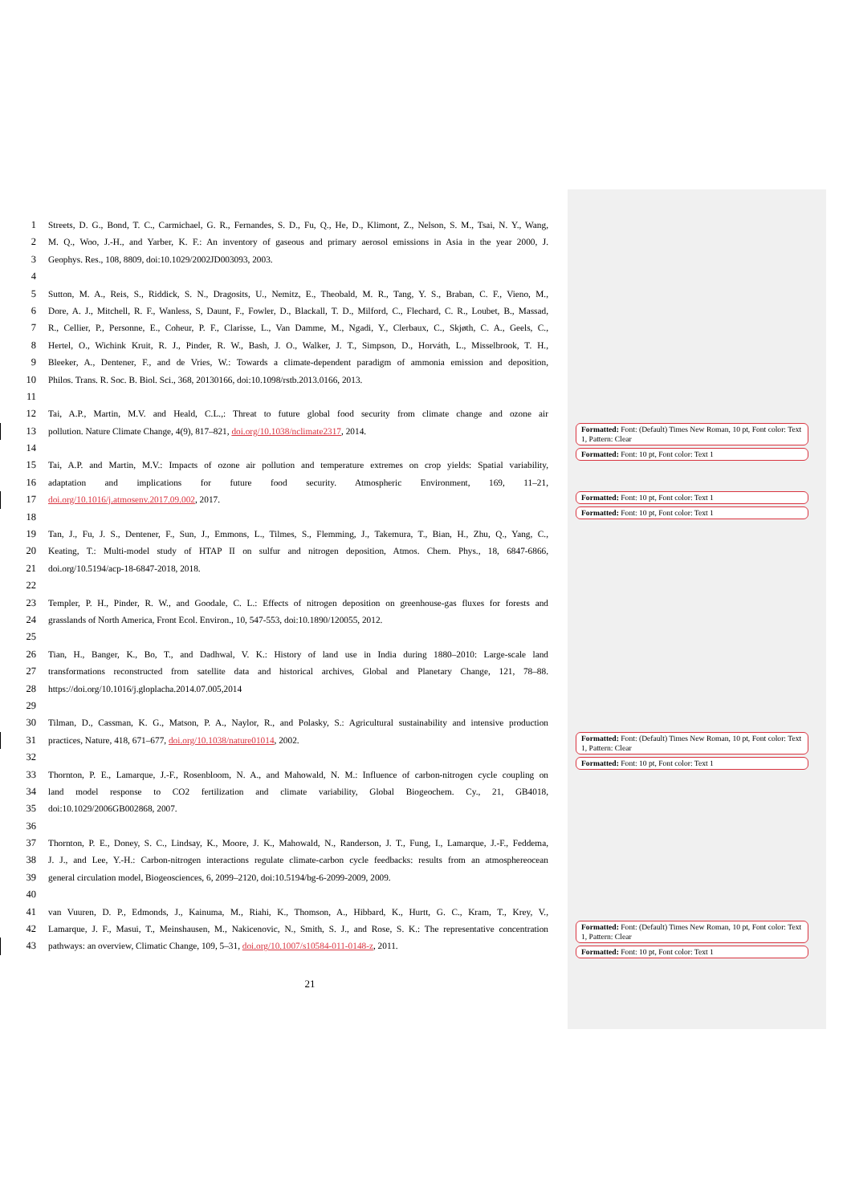1 Streets, D. G., Bond, T. C., Carmichael, G. R., Fernandes, S. D., Fu, Q., He, D., Klimont, Z., Nelson, S. M., Tsai, N. Y., Wang,
2 M. Q., Woo, J.-H., and Yarber, K. F.: An inventory of gaseous and primary aerosol emissions in Asia in the year 2000, J.
3 Geophys. Res., 108, 8809, doi:10.1029/2002JD003093, 2003.
4
5 Sutton, M. A., Reis, S., Riddick, S. N., Dragosits, U., Nemitz, E., Theobald, M. R., Tang, Y. S., Braban, C. F., Vieno, M.,
6 Dore, A. J., Mitchell, R. F., Wanless, S, Daunt, F., Fowler, D., Blackall, T. D., Milford, C., Flechard, C. R., Loubet, B., Massad,
7 R., Cellier, P., Personne, E., Coheur, P. F., Clarisse, L., Van Damme, M., Ngadi, Y., Clerbaux, C., Skjøth, C. A., Geels, C.,
8 Hertel, O., Wichink Kruit, R. J., Pinder, R. W., Bash, J. O., Walker, J. T., Simpson, D., Horváth, L., Misselbrook, T. H.,
9 Bleeker, A., Dentener, F., and de Vries, W.: Towards a climate-dependent paradigm of ammonia emission and deposition,
10 Philos. Trans. R. Soc. B. Biol. Sci., 368, 20130166, doi:10.1098/rstb.2013.0166, 2013.
11
12 Tai, A.P., Martin, M.V. and Heald, C.L.,: Threat to future global food security from climate change and ozone air
13 pollution. Nature Climate Change, 4(9), 817–821, doi.org/10.1038/nclimate2317, 2014.
Formatted: Font: (Default) Times New Roman, 10 pt, Font color: Text 1, Pattern: Clear
Formatted: Font: 10 pt, Font color: Text 1
14
15 Tai, A.P. and Martin, M.V.: Impacts of ozone air pollution and temperature extremes on crop yields: Spatial variability,
16 adaptation and implications for future food security. Atmospheric Environment, 169, 11–21,
17 doi.org/10.1016/j.atmosenv.2017.09.002, 2017.
Formatted: Font: 10 pt, Font color: Text 1
Formatted: Font: 10 pt, Font color: Text 1
18
19 Tan, J., Fu, J. S., Dentener, F., Sun, J., Emmons, L., Tilmes, S., Flemming, J., Takemura, T., Bian, H., Zhu, Q., Yang, C.,
20 Keating, T.: Multi-model study of HTAP II on sulfur and nitrogen deposition, Atmos. Chem. Phys., 18, 6847-6866,
21 doi.org/10.5194/acp-18-6847-2018, 2018.
22
23 Templer, P. H., Pinder, R. W., and Goodale, C. L.: Effects of nitrogen deposition on greenhouse-gas fluxes for forests and
24 grasslands of North America, Front Ecol. Environ., 10, 547-553, doi:10.1890/120055, 2012.
25
26 Tian, H., Banger, K., Bo, T., and Dadhwal, V. K.: History of land use in India during 1880–2010: Large-scale land
27 transformations reconstructed from satellite data and historical archives, Global and Planetary Change, 121, 78–88.
28 https://doi.org/10.1016/j.gloplacha.2014.07.005,2014
29
30 Tilman, D., Cassman, K. G., Matson, P. A., Naylor, R., and Polasky, S.: Agricultural sustainability and intensive production
31 practices, Nature, 418, 671–677, doi.org/10.1038/nature01014, 2002.
Formatted: Font: (Default) Times New Roman, 10 pt, Font color: Text 1, Pattern: Clear
Formatted: Font: 10 pt, Font color: Text 1
32
33 Thornton, P. E., Lamarque, J.-F., Rosenbloom, N. A., and Mahowald, N. M.: Influence of carbon-nitrogen cycle coupling on
34 land model response to CO2 fertilization and climate variability, Global Biogeochem. Cy., 21, GB4018,
35 doi:10.1029/2006GB002868, 2007.
36
37 Thornton, P. E., Doney, S. C., Lindsay, K., Moore, J. K., Mahowald, N., Randerson, J. T., Fung, I., Lamarque, J.-F., Feddema,
38 J. J., and Lee, Y.-H.: Carbon-nitrogen interactions regulate climate-carbon cycle feedbacks: results from an atmosphereocean
39 general circulation model, Biogeosciences, 6, 2099–2120, doi:10.5194/bg-6-2099-2009, 2009.
40
41 van Vuuren, D. P., Edmonds, J., Kainuma, M., Riahi, K., Thomson, A., Hibbard, K., Hurtt, G. C., Kram, T., Krey, V.,
42 Lamarque, J. F., Masui, T., Meinshausen, M., Nakicenovic, N., Smith, S. J., and Rose, S. K.: The representative concentration
Formatted: Font: (Default) Times New Roman, 10 pt, Font color: Text 1, Pattern: Clear
Formatted: Font: 10 pt, Font color: Text 1
43 pathways: an overview, Climatic Change, 109, 5–31, doi.org/10.1007/s10584-011-0148-z, 2011.
21